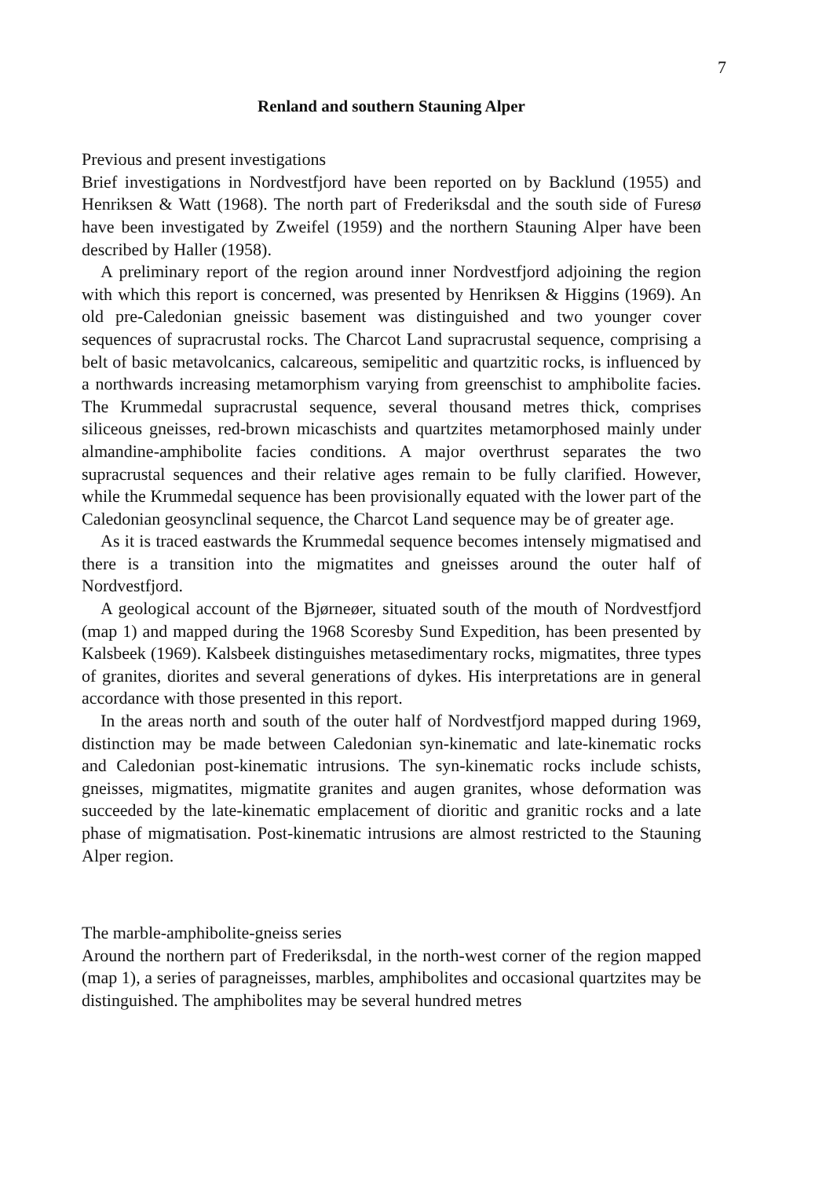7
Renland and southern Stauning Alper
Previous and present investigations
Brief investigations in Nordvestfjord have been reported on by Backlund (1955) and Henriksen & Watt (1968). The north part of Frederiksdal and the south side of Furesø have been investigated by Zweifel (1959) and the northern Stauning Alper have been described by Haller (1958).
A preliminary report of the region around inner Nordvestfjord adjoining the region with which this report is concerned, was presented by Henriksen & Higgins (1969). An old pre-Caledonian gneissic basement was distinguished and two younger cover sequences of supracrustal rocks. The Charcot Land supracrustal sequence, comprising a belt of basic metavolcanics, calcareous, semipelitic and quartzitic rocks, is influenced by a northwards increasing metamorphism varying from greenschist to amphibolite facies. The Krummedal supracrustal sequence, several thousand metres thick, comprises siliceous gneisses, red-brown micaschists and quartzites metamorphosed mainly under almandine-amphibolite facies conditions. A major overthrust separates the two supracrustal sequences and their relative ages remain to be fully clarified. However, while the Krummedal sequence has been provisionally equated with the lower part of the Caledonian geosynclinal sequence, the Charcot Land sequence may be of greater age.
As it is traced eastwards the Krummedal sequence becomes intensely migmatised and there is a transition into the migmatites and gneisses around the outer half of Nordvestfjord.
A geological account of the Bjørneøer, situated south of the mouth of Nordvestfjord (map 1) and mapped during the 1968 Scoresby Sund Expedition, has been presented by Kalsbeek (1969). Kalsbeek distinguishes metasedimentary rocks, migmatites, three types of granites, diorites and several generations of dykes. His interpretations are in general accordance with those presented in this report.
In the areas north and south of the outer half of Nordvestfjord mapped during 1969, distinction may be made between Caledonian syn-kinematic and late-kinematic rocks and Caledonian post-kinematic intrusions. The syn-kinematic rocks include schists, gneisses, migmatites, migmatite granites and augen granites, whose deformation was succeeded by the late-kinematic emplacement of dioritic and granitic rocks and a late phase of migmatisation. Post-kinematic intrusions are almost restricted to the Stauning Alper region.
The marble-amphibolite-gneiss series
Around the northern part of Frederiksdal, in the north-west corner of the region mapped (map 1), a series of paragneisses, marbles, amphibolites and occasional quartzites may be distinguished. The amphibolites may be several hundred metres